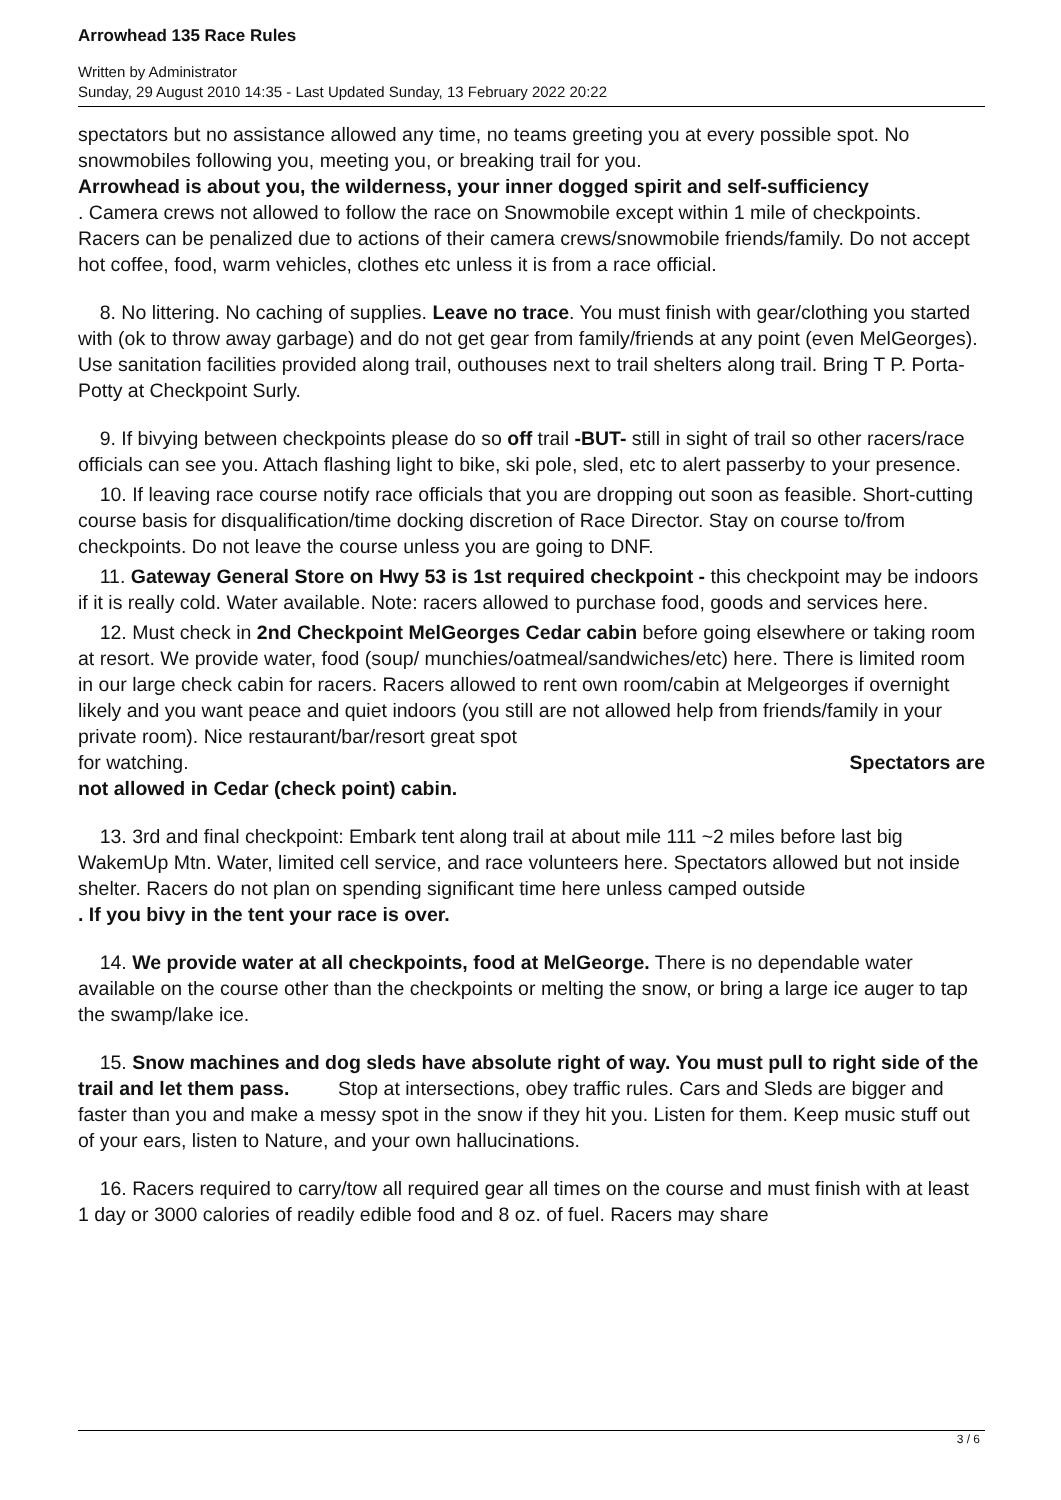Arrowhead 135 Race Rules
Written by Administrator
Sunday, 29 August 2010 14:35 - Last Updated Sunday, 13 February 2022 20:22
spectators but no assistance allowed any time, no teams greeting you at every possible spot. No snowmobiles following you, meeting you, or breaking trail for you.
Arrowhead is about you, the wilderness, your inner dogged spirit and self-sufficiency
. Camera crews not allowed to follow the race on Snowmobile except within 1 mile of checkpoints. Racers can be penalized due to actions of their camera crews/snowmobile friends/family. Do not accept hot coffee, food, warm vehicles, clothes etc unless it is from a race official.
8. No littering. No caching of supplies. Leave no trace. You must finish with gear/clothing you started with (ok to throw away garbage) and do not get gear from family/friends at any point (even MelGeorges). Use sanitation facilities provided along trail, outhouses next to trail shelters along trail. Bring T P. Porta-Potty at Checkpoint Surly.
9. If bivying between checkpoints please do so off trail -BUT- still in sight of trail so other racers/race officials can see you. Attach flashing light to bike, ski pole, sled, etc to alert passerby to your presence.
10. If leaving race course notify race officials that you are dropping out soon as feasible. Short-cutting course basis for disqualification/time docking discretion of Race Director. Stay on course to/from checkpoints. Do not leave the course unless you are going to DNF.
11. Gateway General Store on Hwy 53 is 1st required checkpoint - this checkpoint may be indoors if it is really cold. Water available. Note: racers allowed to purchase food, goods and services here.
12. Must check in 2nd Checkpoint MelGeorges Cedar cabin before going elsewhere or taking room at resort. We provide water, food (soup/ munchies/oatmeal/sandwiches/etc) here. There is limited room in our large check cabin for racers. Racers allowed to rent own room/cabin at Melgeorges if overnight likely and you want peace and quiet indoors (you still are not allowed help from friends/family in your private room). Nice restaurant/bar/resort great spot
for watching. Spectators are
not allowed in Cedar (check point) cabin.
13. 3rd and final checkpoint: Embark tent along trail at about mile 111 ~2 miles before last big WakemUp Mtn. Water, limited cell service, and race volunteers here. Spectators allowed but not inside shelter. Racers do not plan on spending significant time here unless camped outside
. If you bivy in the tent your race is over.
14. We provide water at all checkpoints, food at MelGeorge. There is no dependable water available on the course other than the checkpoints or melting the snow, or bring a large ice auger to tap the swamp/lake ice.
15. Snow machines and dog sleds have absolute right of way. You must pull to right side of the trail and let them pass. Stop at intersections, obey traffic rules. Cars and Sleds are bigger and faster than you and make a messy spot in the snow if they hit you. Listen for them. Keep music stuff out of your ears, listen to Nature, and your own hallucinations.
16. Racers required to carry/tow all required gear all times on the course and must finish with at least 1 day or 3000 calories of readily edible food and 8 oz. of fuel. Racers may share
3 / 6